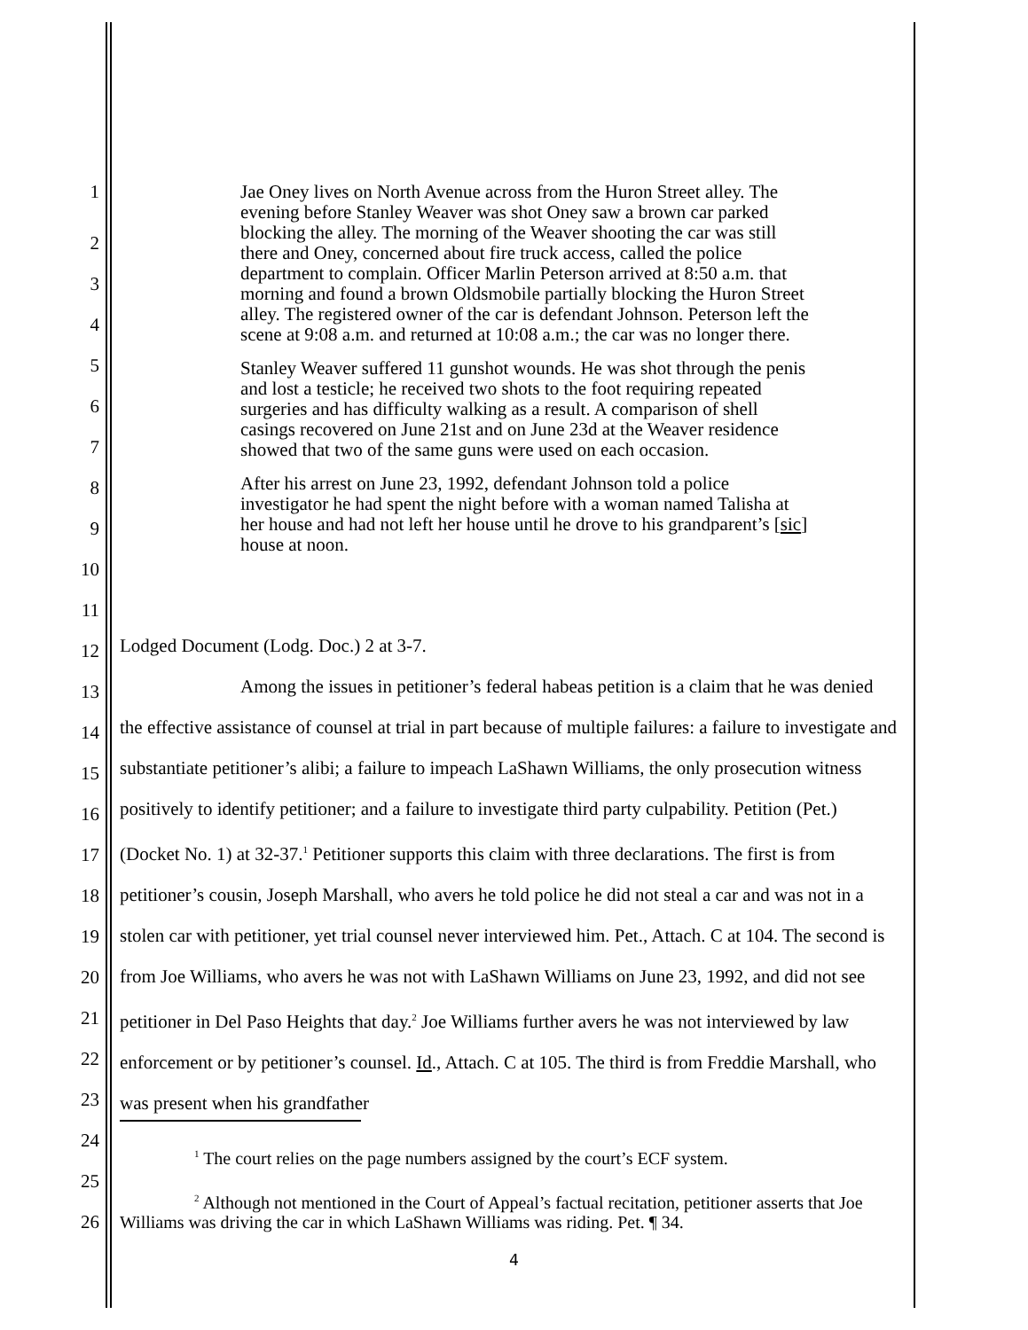1 Jae Oney lives on North Avenue across from the Huron Street alley. The evening before Stanley Weaver was shot Oney saw a brown car parked blocking the alley. The morning of the Weaver shooting the car was still there and Oney, concerned about fire truck access, called the police department to complain. Officer Marlin Peterson arrived at 8:50 a.m. that morning and found a brown Oldsmobile partially blocking the Huron Street alley. The registered owner of the car is defendant Johnson. Peterson left the scene at 9:08 a.m. and returned at 10:08 a.m.; the car was no longer there.
Stanley Weaver suffered 11 gunshot wounds. He was shot through the penis and lost a testicle; he received two shots to the foot requiring repeated surgeries and has difficulty walking as a result. A comparison of shell casings recovered on June 21st and on June 23d at the Weaver residence showed that two of the same guns were used on each occasion.
After his arrest on June 23, 1992, defendant Johnson told a police investigator he had spent the night before with a woman named Talisha at her house and had not left her house until he drove to his grandparent’s [sic] house at noon.
2
3
4
5
6
7
8
9
10
11
12
13
14
15
16
17
18
19
20
21
22
23
24
25
26
Lodged Document (Lodg. Doc.) 2 at 3-7.
Among the issues in petitioner’s federal habeas petition is a claim that he was denied the effective assistance of counsel at trial in part because of multiple failures: a failure to investigate and substantiate petitioner’s alibi; a failure to impeach LaShawn Williams, the only prosecution witness positively to identify petitioner; and a failure to investigate third party culpability. Petition (Pet.) (Docket No. 1) at 32-37.<sup>1</sup> Petitioner supports this claim with three declarations. The first is from petitioner’s cousin, Joseph Marshall, who avers he told police he did not steal a car and was not in a stolen car with petitioner, yet trial counsel never interviewed him. Pet., Attach. C at 104. The second is from Joe Williams, who avers he was not with LaShawn Williams on June 23, 1992, and did not see petitioner in Del Paso Heights that day.<sup>2</sup> Joe Williams further avers he was not interviewed by law enforcement or by petitioner’s counsel. Id., Attach. C at 105. The third is from Freddie Marshall, who was present when his grandfather
<sup>1</sup> The court relies on the page numbers assigned by the court’s ECF system.
<sup>2</sup> Although not mentioned in the Court of Appeal’s factual recitation, petitioner asserts that Joe Williams was driving the car in which LaShawn Williams was riding. Pet. ¶ 34.
4